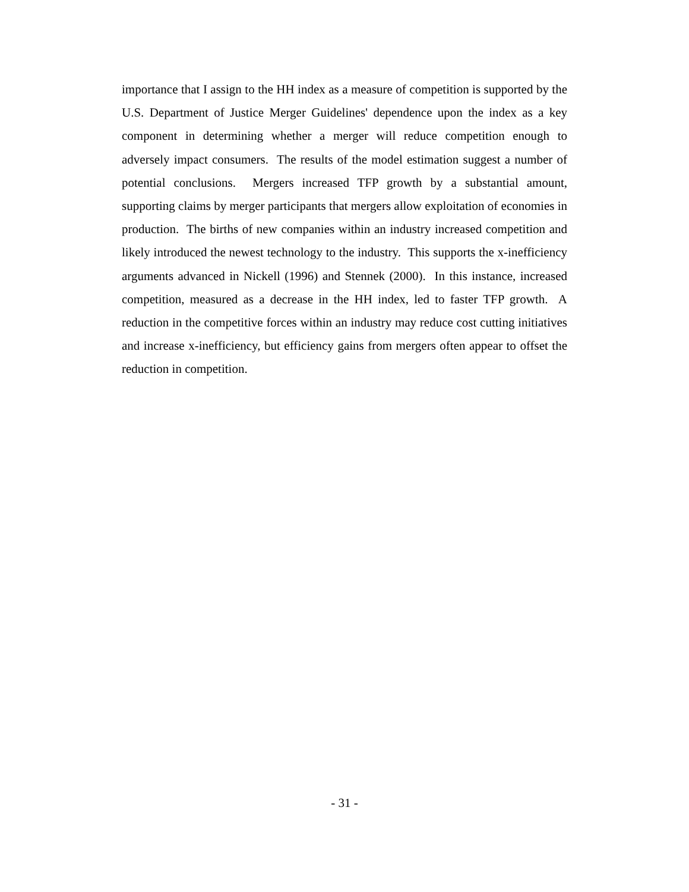importance that I assign to the HH index as a measure of competition is supported by the U.S. Department of Justice Merger Guidelines' dependence upon the index as a key component in determining whether a merger will reduce competition enough to adversely impact consumers. The results of the model estimation suggest a number of potential conclusions. Mergers increased TFP growth by a substantial amount, supporting claims by merger participants that mergers allow exploitation of economies in production. The births of new companies within an industry increased competition and likely introduced the newest technology to the industry. This supports the x-inefficiency arguments advanced in Nickell (1996) and Stennek (2000). In this instance, increased competition, measured as a decrease in the HH index, led to faster TFP growth. A reduction in the competitive forces within an industry may reduce cost cutting initiatives and increase x-inefficiency, but efficiency gains from mergers often appear to offset the reduction in competition.
- 31 -